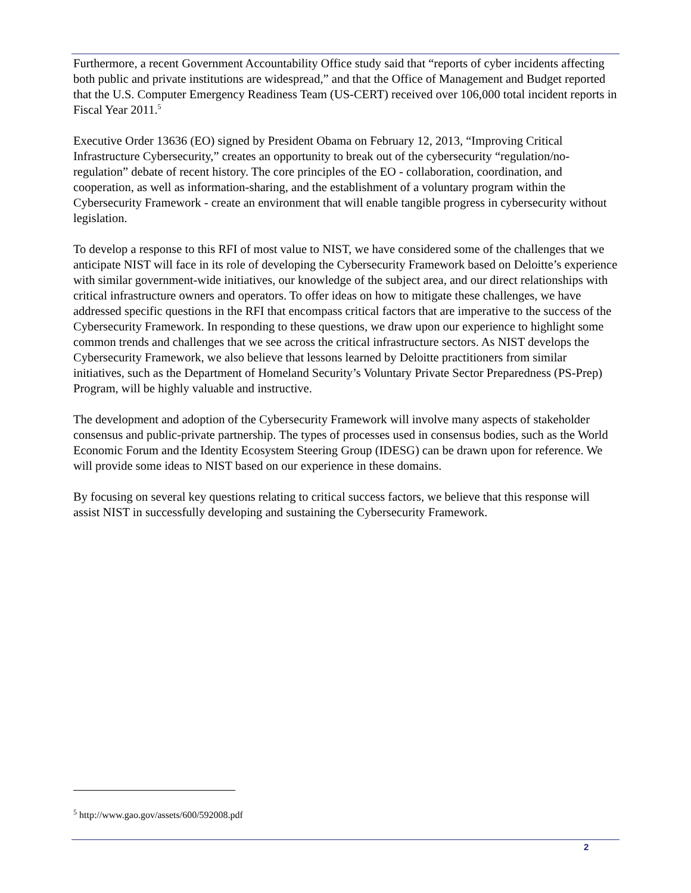Furthermore, a recent Government Accountability Office study said that “reports of cyber incidents affecting both public and private institutions are widespread,” and that the Office of Management and Budget reported that the U.S. Computer Emergency Readiness Team (US-CERT) received over 106,000 total incident reports in Fiscal Year 2011.<sup>5</sup>
Executive Order 13636 (EO) signed by President Obama on February 12, 2013, “Improving Critical Infrastructure Cybersecurity,” creates an opportunity to break out of the cybersecurity “regulation/no-regulation” debate of recent history. The core principles of the EO - collaboration, coordination, and cooperation, as well as information-sharing, and the establishment of a voluntary program within the Cybersecurity Framework - create an environment that will enable tangible progress in cybersecurity without legislation.
To develop a response to this RFI of most value to NIST, we have considered some of the challenges that we anticipate NIST will face in its role of developing the Cybersecurity Framework based on Deloitte’s experience with similar government-wide initiatives, our knowledge of the subject area, and our direct relationships with critical infrastructure owners and operators. To offer ideas on how to mitigate these challenges, we have addressed specific questions in the RFI that encompass critical factors that are imperative to the success of the Cybersecurity Framework. In responding to these questions, we draw upon our experience to highlight some common trends and challenges that we see across the critical infrastructure sectors. As NIST develops the Cybersecurity Framework, we also believe that lessons learned by Deloitte practitioners from similar initiatives, such as the Department of Homeland Security’s Voluntary Private Sector Preparedness (PS-Prep) Program, will be highly valuable and instructive.
The development and adoption of the Cybersecurity Framework will involve many aspects of stakeholder consensus and public-private partnership. The types of processes used in consensus bodies, such as the World Economic Forum and the Identity Ecosystem Steering Group (IDESG) can be drawn upon for reference. We will provide some ideas to NIST based on our experience in these domains.
By focusing on several key questions relating to critical success factors, we believe that this response will assist NIST in successfully developing and sustaining the Cybersecurity Framework.
<sup>5</sup> http://www.gao.gov/assets/600/592008.pdf
2